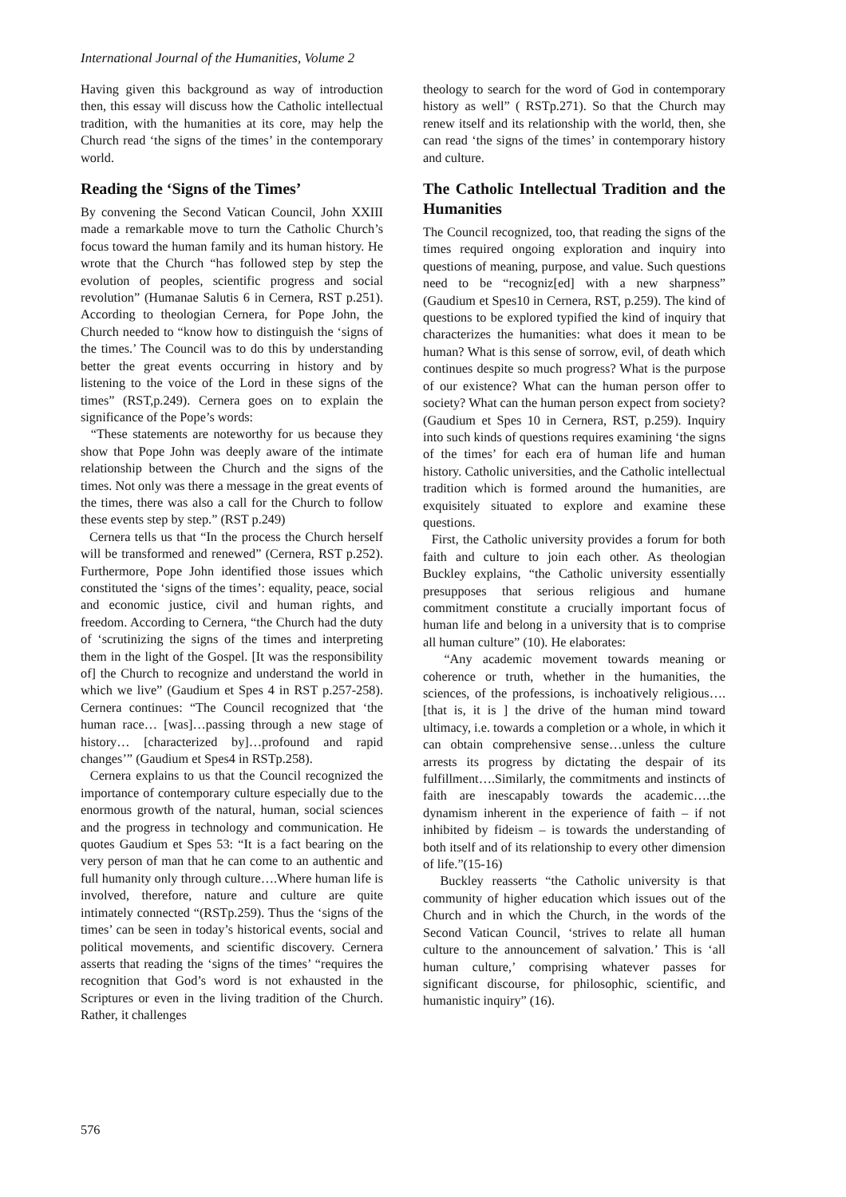International Journal of the Humanities, Volume 2
Having given this background as way of introduction then, this essay will discuss how the Catholic intellectual tradition, with the humanities at its core, may help the Church read ‘the signs of the times’ in the contemporary world.
Reading the ‘Signs of the Times’
By convening the Second Vatican Council, John XXIII made a remarkable move to turn the Catholic Church’s focus toward the human family and its human history. He wrote that the Church “has followed step by step the evolution of peoples, scientific progress and social revolution” (Humanae Salutis 6 in Cernera, RST p.251). According to theologian Cernera, for Pope John, the Church needed to “know how to distinguish the ‘signs of the times.’ The Council was to do this by understanding better the great events occurring in history and by listening to the voice of the Lord in these signs of the times” (RST,p.249). Cernera goes on to explain the significance of the Pope’s words:
“These statements are noteworthy for us because they show that Pope John was deeply aware of the intimate relationship between the Church and the signs of the times. Not only was there a message in the great events of the times, there was also a call for the Church to follow these events step by step.” (RST p.249)
Cernera tells us that “In the process the Church herself will be transformed and renewed” (Cernera, RST p.252). Furthermore, Pope John identified those issues which constituted the ‘signs of the times’: equality, peace, social and economic justice, civil and human rights, and freedom. According to Cernera, “the Church had the duty of ‘scrutinizing the signs of the times and interpreting them in the light of the Gospel. [It was the responsibility of] the Church to recognize and understand the world in which we live” (Gaudium et Spes 4 in RST p.257-258). Cernera continues: “The Council recognized that ‘the human race… [was]…passing through a new stage of history… [characterized by]…profound and rapid changes’” (Gaudium et Spes4 in RSTp.258).
Cernera explains to us that the Council recognized the importance of contemporary culture especially due to the enormous growth of the natural, human, social sciences and the progress in technology and communication. He quotes Gaudium et Spes 53: “It is a fact bearing on the very person of man that he can come to an authentic and full humanity only through culture….Where human life is involved, therefore, nature and culture are quite intimately connected “(RSTp.259). Thus the ‘signs of the times’ can be seen in today’s historical events, social and political movements, and scientific discovery. Cernera asserts that reading the ‘signs of the times’ “requires the recognition that God’s word is not exhausted in the Scriptures or even in the living tradition of the Church. Rather, it challenges
theology to search for the word of God in contemporary history as well” ( RSTp.271). So that the Church may renew itself and its relationship with the world, then, she can read ‘the signs of the times’ in contemporary history and culture.
The Catholic Intellectual Tradition and the Humanities
The Council recognized, too, that reading the signs of the times required ongoing exploration and inquiry into questions of meaning, purpose, and value. Such questions need to be “recogniz[ed] with a new sharpness” (Gaudium et Spes10 in Cernera, RST, p.259). The kind of questions to be explored typified the kind of inquiry that characterizes the humanities: what does it mean to be human? What is this sense of sorrow, evil, of death which continues despite so much progress? What is the purpose of our existence? What can the human person offer to society? What can the human person expect from society? (Gaudium et Spes 10 in Cernera, RST, p.259). Inquiry into such kinds of questions requires examining ‘the signs of the times’ for each era of human life and human history. Catholic universities, and the Catholic intellectual tradition which is formed around the humanities, are exquisitely situated to explore and examine these questions.
First, the Catholic university provides a forum for both faith and culture to join each other. As theologian Buckley explains, “the Catholic university essentially presupposes that serious religious and humane commitment constitute a crucially important focus of human life and belong in a university that is to comprise all human culture” (10). He elaborates:
“Any academic movement towards meaning or coherence or truth, whether in the humanities, the sciences, of the professions, is inchoatively religious…. [that is, it is ] the drive of the human mind toward ultimacy, i.e. towards a completion or a whole, in which it can obtain comprehensive sense…unless the culture arrests its progress by dictating the despair of its fulfillment….Similarly, the commitments and instincts of faith are inescapably towards the academic….the dynamism inherent in the experience of faith – if not inhibited by fideism – is towards the understanding of both itself and of its relationship to every other dimension of life.”(15-16)
Buckley reasserts “the Catholic university is that community of higher education which issues out of the Church and in which the Church, in the words of the Second Vatican Council, ‘strives to relate all human culture to the announcement of salvation.’ This is ‘all human culture,’ comprising whatever passes for significant discourse, for philosophic, scientific, and humanistic inquiry” (16).
576